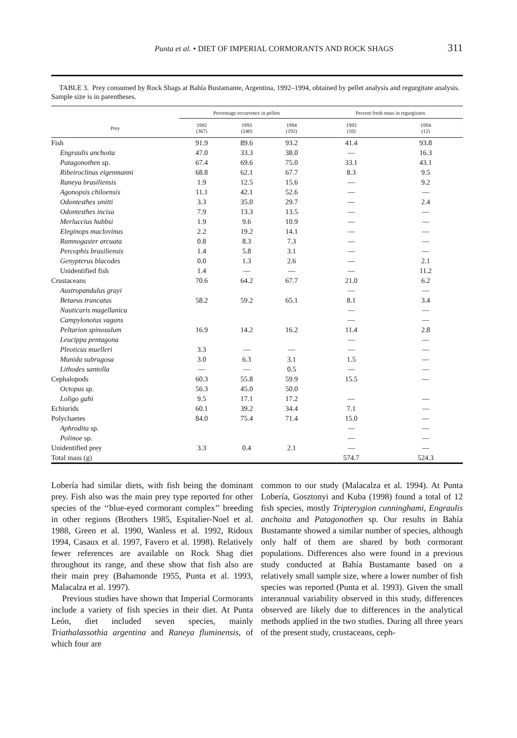Punta et al. • DIET OF IMPERIAL CORMORANTS AND ROCK SHAGS 311
TABLE 3. Prey consumed by Rock Shags at Bahía Bustamante, Argentina, 1992–1994, obtained by pellet analysis and regurgitate analysis. Sample size is in parentheses.
| | Percentage occurrence in pellets | | | Percent fresh mass in regurgitates | |
| --- | --- | --- | --- | --- | --- |
| Prey | 1992 (367) | 1993 (240) | 1994 (192) | 1993 (10) | 1994 (12) |
| Fish | 91.9 | 89.6 | 93.2 | 41.4 | 93.8 |
| Engraulis anchoita | 47.0 | 33.3 | 38.0 | — | 16.3 |
| Patagonothen sp. | 67.4 | 69.6 | 75.0 | 33.1 | 43.1 |
| Ribeiroclinus eigenmanni | 68.8 | 62.1 | 67.7 | 8.3 | 9.5 |
| Raneya brasiliensis | 1.9 | 12.5 | 15.6 | — | 9.2 |
| Agonopsis chiloensis | 11.1 | 42.1 | 52.6 | — | — |
| Odontesthes smitti | 3.3 | 35.0 | 29.7 | — | 2.4 |
| Odontesthes incisa | 7.9 | 13.3 | 13.5 | — | — |
| Merluccius hubbsi | 1.9 | 9.6 | 10.9 | — | — |
| Eleginops maclovinus | 2.2 | 19.2 | 14.1 | — | — |
| Ramnogaster arcuata | 0.8 | 8.3 | 7.3 | — | — |
| Percophis brasiliensis | 1.4 | 5.8 | 3.1 | — | — |
| Genypterus blacodes | 0.0 | 1.3 | 2.6 | — | 2.1 |
| Unidentified fish | 1.4 | — | — | — | 11.2 |
| Crustaceans | 70.6 | 64.2 | 67.7 | 21.0 | 6.2 |
| Austropandalus grayi | | | | — | — |
| Betaeus truncatus | 58.2 | 59.2 | 65.1 | 8.1 | 3.4 |
| Nauticaris magellanica | | | | — | — |
| Campylonotus vagans | | | | — | — |
| Peltarion spinosulum | 16.9 | 14.2 | 16.2 | 11.4 | 2.8 |
| Leucippa pentagona | | | | — | — |
| Pleoticus muelleri | 3.3 | — | — | — | — |
| Munida subrugosa | 3.0 | 6.3 | 3.1 | 1.5 | — |
| Lithodes santolla | — | — | 0.5 | — | — |
| Cephalopods | 60.3 | 55.8 | 59.9 | 15.5 | — |
| Octopus sp. | 56.3 | 45.0 | 50.0 | | |
| Loligo gahi | 9.5 | 17.1 | 17.2 | — | — |
| Echiurids | 60.1 | 39.2 | 34.4 | 7.1 | — |
| Polychaetes | 84.0 | 75.4 | 71.4 | 15.0 | — |
| Aphrodita sp. | | | | — | — |
| Polinoe sp. | | | | — | — |
| Unidentified prey | 3.3 | 0.4 | 2.1 | — | — |
| Total mass (g) | | | | 574.7 | 524.3 |
Lobería had similar diets, with fish being the dominant prey. Fish also was the main prey type reported for other species of the ‘‘blue-eyed cormorant complex’’ breeding in other regions (Brothers 1985, Espitalier-Noel et al. 1988, Green et al. 1990, Wanless et al. 1992, Ridoux 1994, Casaux et al. 1997, Favero et al. 1998). Relatively fewer references are available on Rock Shag diet throughout its range, and these show that fish also are their main prey (Bahamonde 1955, Punta et al. 1993, Malacalza et al. 1997).
Previous studies have shown that Imperial Cormorants include a variety of fish species in their diet. At Punta León, diet included seven species, mainly Triathalassothia argentina and Raneya fluminensis, of which four are
common to our study (Malacalza et al. 1994). At Punta Lobería, Gosztonyi and Kuba (1998) found a total of 12 fish species, mostly Tripterygion cunninghami, Engraulis anchoita and Patagonothen sp. Our results in Bahía Bustamante showed a similar number of species, although only half of them are shared by both cormorant populations. Differences also were found in a previous study conducted at Bahía Bustamante based on a relatively small sample size, where a lower number of fish species was reported (Punta et al. 1993). Given the small interannual variability observed in this study, differences observed are likely due to differences in the analytical methods applied in the two studies. During all three years of the present study, crustaceans, ceph-